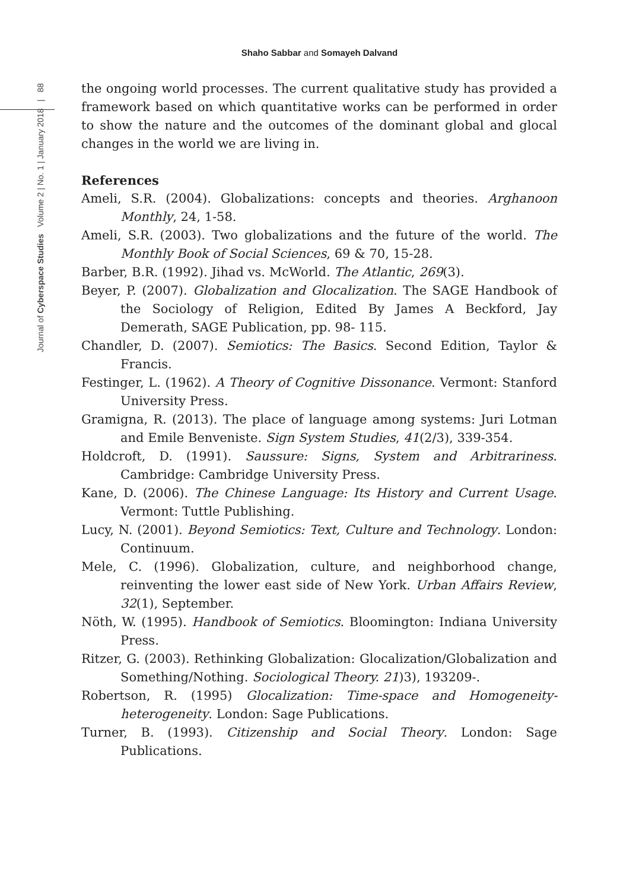Shaho Sabbar and Somayeh Dalvand
Journal of Cyberspace Studies Volume 2 | No. 1 | January 2018 | 88
the ongoing world processes. The current qualitative study has provided a framework based on which quantitative works can be performed in order to show the nature and the outcomes of the dominant global and glocal changes in the world we are living in.
References
Ameli, S.R. (2004). Globalizations: concepts and theories. Arghanoon Monthly, 24, 1-58.
Ameli, S.R. (2003). Two globalizations and the future of the world. The Monthly Book of Social Sciences, 69 & 70, 15-28.
Barber, B.R. (1992). Jihad vs. McWorld. The Atlantic, 269(3).
Beyer, P. (2007). Globalization and Glocalization. The SAGE Handbook of the Sociology of Religion, Edited By James A Beckford, Jay Demerath, SAGE Publication, pp. 98- 115.
Chandler, D. (2007). Semiotics: The Basics. Second Edition, Taylor & Francis.
Festinger, L. (1962). A Theory of Cognitive Dissonance. Vermont: Stanford University Press.
Gramigna, R. (2013). The place of language among systems: Juri Lotman and Emile Benveniste. Sign System Studies, 41(2/3), 339-354.
Holdcroft, D. (1991). Saussure: Signs, System and Arbitrariness. Cambridge: Cambridge University Press.
Kane, D. (2006). The Chinese Language: Its History and Current Usage. Vermont: Tuttle Publishing.
Lucy, N. (2001). Beyond Semiotics: Text, Culture and Technology. London: Continuum.
Mele, C. (1996). Globalization, culture, and neighborhood change, reinventing the lower east side of New York. Urban Affairs Review, 32(1), September.
Nöth, W. (1995). Handbook of Semiotics. Bloomington: Indiana University Press.
Ritzer, G. (2003). Rethinking Globalization: Glocalization/Globalization and Something/Nothing. Sociological Theory. 21)3), 193209-.
Robertson, R. (1995) Glocalization: Time-space and Homogeneity-heterogeneity. London: Sage Publications.
Turner, B. (1993). Citizenship and Social Theory. London: Sage Publications.